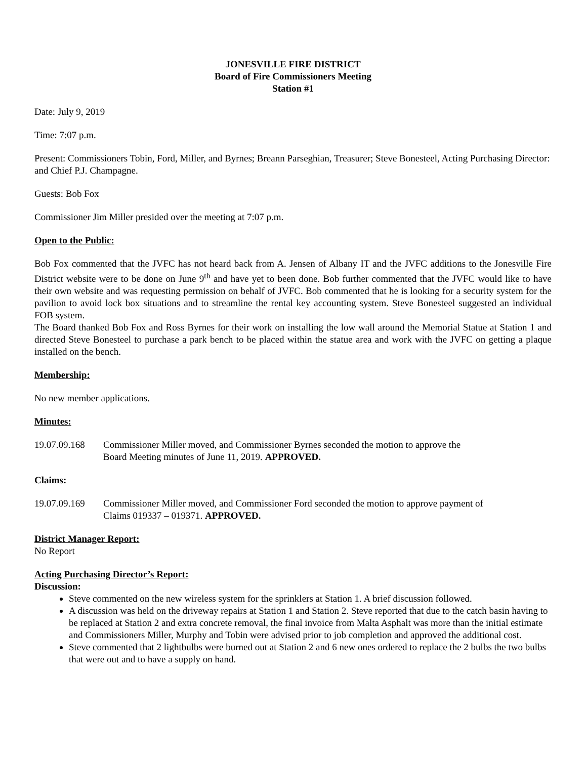JONESVILLE FIRE DISTRICT
Board of Fire Commissioners Meeting
Station #1
Date: July 9, 2019
Time: 7:07 p.m.
Present: Commissioners Tobin, Ford, Miller, and Byrnes; Breann Parseghian, Treasurer; Steve Bonesteel, Acting Purchasing Director: and Chief P.J. Champagne.
Guests: Bob Fox
Commissioner Jim Miller presided over the meeting at 7:07 p.m.
Open to the Public:
Bob Fox commented that the JVFC has not heard back from A. Jensen of Albany IT and the JVFC additions to the Jonesville Fire District website were to be done on June 9<sup>th</sup> and have yet to been done. Bob further commented that the JVFC would like to have their own website and was requesting permission on behalf of JVFC. Bob commented that he is looking for a security system for the pavilion to avoid lock box situations and to streamline the rental key accounting system. Steve Bonesteel suggested an individual FOB system.
The Board thanked Bob Fox and Ross Byrnes for their work on installing the low wall around the Memorial Statue at Station 1 and directed Steve Bonesteel to purchase a park bench to be placed within the statue area and work with the JVFC on getting a plaque installed on the bench.
Membership:
No new member applications.
Minutes:
19.07.09.168 Commissioner Miller moved, and Commissioner Byrnes seconded the motion to approve the
Board Meeting minutes of June 11, 2019. APPROVED.
Claims:
19.07.09.169 Commissioner Miller moved, and Commissioner Ford seconded the motion to approve payment of
Claims 019337 – 019371. APPROVED.
District Manager Report:
No Report
Acting Purchasing Director’s Report:
Discussion:
Steve commented on the new wireless system for the sprinklers at Station 1. A brief discussion followed.
A discussion was held on the driveway repairs at Station 1 and Station 2. Steve reported that due to the catch basin having to be replaced at Station 2 and extra concrete removal, the final invoice from Malta Asphalt was more than the initial estimate and Commissioners Miller, Murphy and Tobin were advised prior to job completion and approved the additional cost.
Steve commented that 2 lightbulbs were burned out at Station 2 and 6 new ones ordered to replace the 2 bulbs the two bulbs that were out and to have a supply on hand.